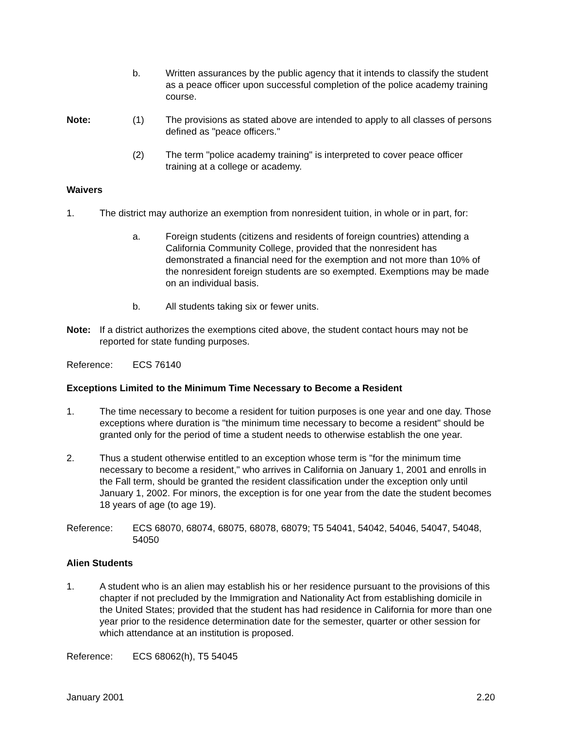b. Written assurances by the public agency that it intends to classify the student as a peace officer upon successful completion of the police academy training course.
Note: (1) The provisions as stated above are intended to apply to all classes of persons defined as "peace officers."
(2) The term "police academy training" is interpreted to cover peace officer training at a college or academy.
Waivers
1. The district may authorize an exemption from nonresident tuition, in whole or in part, for:
a. Foreign students (citizens and residents of foreign countries) attending a California Community College, provided that the nonresident has demonstrated a financial need for the exemption and not more than 10% of the nonresident foreign students are so exempted. Exemptions may be made on an individual basis.
b. All students taking six or fewer units.
Note: If a district authorizes the exemptions cited above, the student contact hours may not be reported for state funding purposes.
Reference: ECS 76140
Exceptions Limited to the Minimum Time Necessary to Become a Resident
1. The time necessary to become a resident for tuition purposes is one year and one day. Those exceptions where duration is "the minimum time necessary to become a resident" should be granted only for the period of time a student needs to otherwise establish the one year.
2. Thus a student otherwise entitled to an exception whose term is "for the minimum time necessary to become a resident," who arrives in California on January 1, 2001 and enrolls in the Fall term, should be granted the resident classification under the exception only until January 1, 2002. For minors, the exception is for one year from the date the student becomes 18 years of age (to age 19).
Reference: ECS 68070, 68074, 68075, 68078, 68079; T5 54041, 54042, 54046, 54047, 54048, 54050
Alien Students
1. A student who is an alien may establish his or her residence pursuant to the provisions of this chapter if not precluded by the Immigration and Nationality Act from establishing domicile in the United States; provided that the student has had residence in California for more than one year prior to the residence determination date for the semester, quarter or other session for which attendance at an institution is proposed.
Reference: ECS 68062(h), T5 54045
January 2001 2.20